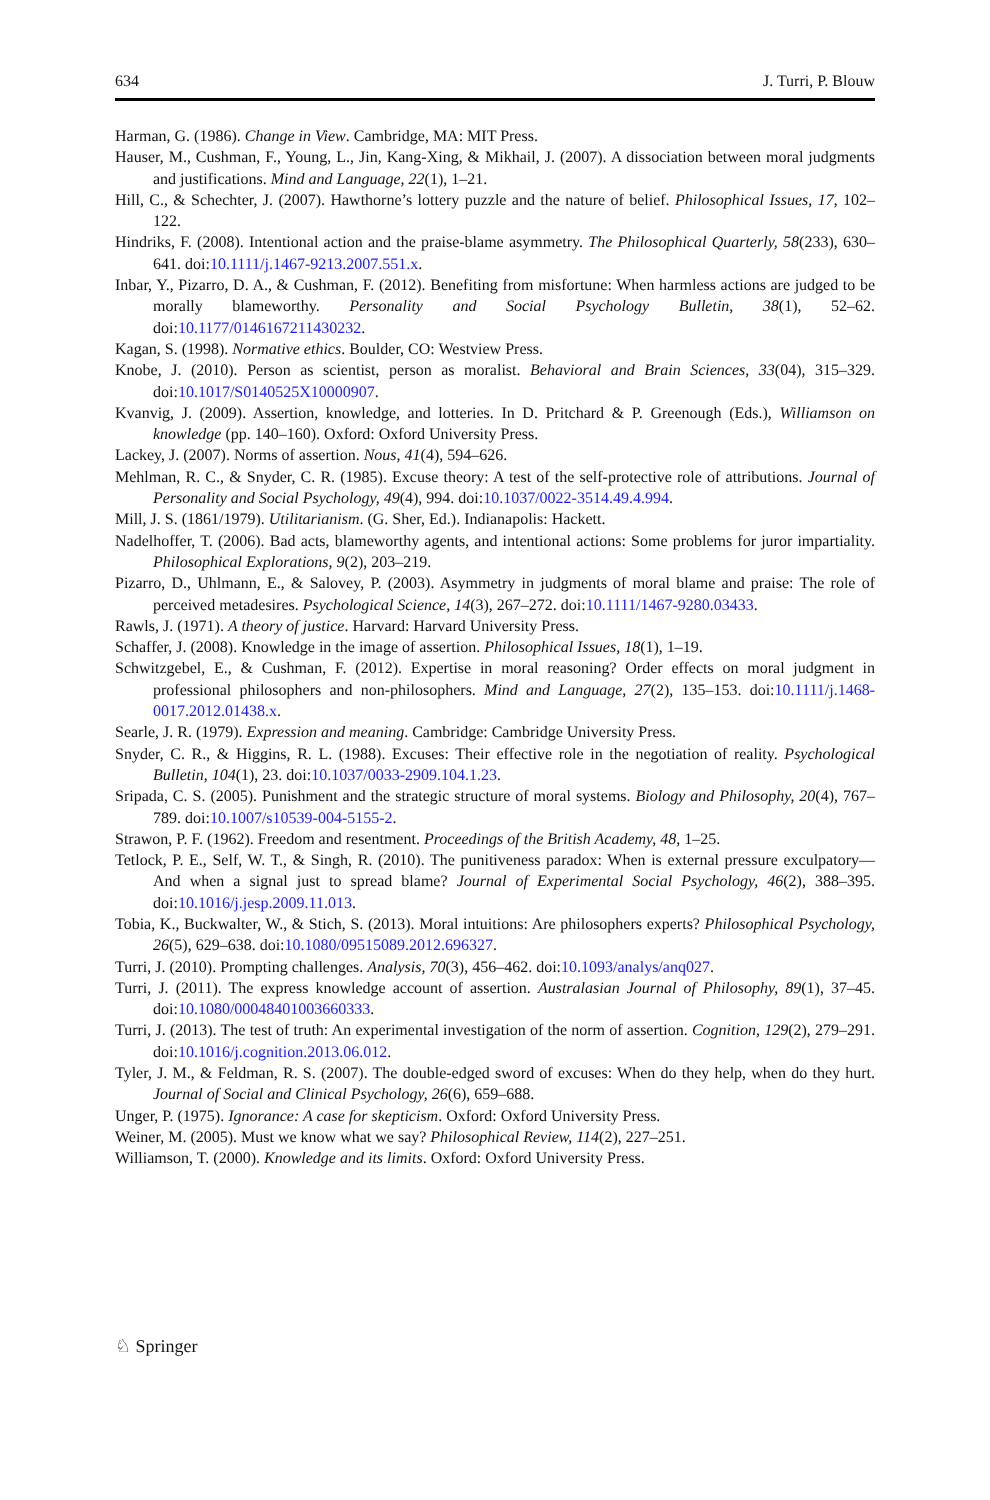634 J. Turri, P. Blouw
Harman, G. (1986). Change in View. Cambridge, MA: MIT Press.
Hauser, M., Cushman, F., Young, L., Jin, Kang-Xing, & Mikhail, J. (2007). A dissociation between moral judgments and justifications. Mind and Language, 22(1), 1–21.
Hill, C., & Schechter, J. (2007). Hawthorne’s lottery puzzle and the nature of belief. Philosophical Issues, 17, 102–122.
Hindriks, F. (2008). Intentional action and the praise-blame asymmetry. The Philosophical Quarterly, 58(233), 630–641. doi:10.1111/j.1467-9213.2007.551.x.
Inbar, Y., Pizarro, D. A., & Cushman, F. (2012). Benefiting from misfortune: When harmless actions are judged to be morally blameworthy. Personality and Social Psychology Bulletin, 38(1), 52–62. doi:10.1177/0146167211430232.
Kagan, S. (1998). Normative ethics. Boulder, CO: Westview Press.
Knobe, J. (2010). Person as scientist, person as moralist. Behavioral and Brain Sciences, 33(04), 315–329. doi:10.1017/S0140525X10000907.
Kvanvig, J. (2009). Assertion, knowledge, and lotteries. In D. Pritchard & P. Greenough (Eds.), Williamson on knowledge (pp. 140–160). Oxford: Oxford University Press.
Lackey, J. (2007). Norms of assertion. Nous, 41(4), 594–626.
Mehlman, R. C., & Snyder, C. R. (1985). Excuse theory: A test of the self-protective role of attributions. Journal of Personality and Social Psychology, 49(4), 994. doi:10.1037/0022-3514.49.4.994.
Mill, J. S. (1861/1979). Utilitarianism. (G. Sher, Ed.). Indianapolis: Hackett.
Nadelhoffer, T. (2006). Bad acts, blameworthy agents, and intentional actions: Some problems for juror impartiality. Philosophical Explorations, 9(2), 203–219.
Pizarro, D., Uhlmann, E., & Salovey, P. (2003). Asymmetry in judgments of moral blame and praise: The role of perceived metadesires. Psychological Science, 14(3), 267–272. doi:10.1111/1467-9280.03433.
Rawls, J. (1971). A theory of justice. Harvard: Harvard University Press.
Schaffer, J. (2008). Knowledge in the image of assertion. Philosophical Issues, 18(1), 1–19.
Schwitzgebel, E., & Cushman, F. (2012). Expertise in moral reasoning? Order effects on moral judgment in professional philosophers and non-philosophers. Mind and Language, 27(2), 135–153. doi:10.1111/j.1468-0017.2012.01438.x.
Searle, J. R. (1979). Expression and meaning. Cambridge: Cambridge University Press.
Snyder, C. R., & Higgins, R. L. (1988). Excuses: Their effective role in the negotiation of reality. Psychological Bulletin, 104(1), 23. doi:10.1037/0033-2909.104.1.23.
Sripada, C. S. (2005). Punishment and the strategic structure of moral systems. Biology and Philosophy, 20(4), 767–789. doi:10.1007/s10539-004-5155-2.
Strawon, P. F. (1962). Freedom and resentment. Proceedings of the British Academy, 48, 1–25.
Tetlock, P. E., Self, W. T., & Singh, R. (2010). The punitiveness paradox: When is external pressure exculpatory—And when a signal just to spread blame? Journal of Experimental Social Psychology, 46(2), 388–395. doi:10.1016/j.jesp.2009.11.013.
Tobia, K., Buckwalter, W., & Stich, S. (2013). Moral intuitions: Are philosophers experts? Philosophical Psychology, 26(5), 629–638. doi:10.1080/09515089.2012.696327.
Turri, J. (2010). Prompting challenges. Analysis, 70(3), 456–462. doi:10.1093/analys/anq027.
Turri, J. (2011). The express knowledge account of assertion. Australasian Journal of Philosophy, 89(1), 37–45. doi:10.1080/00048401003660333.
Turri, J. (2013). The test of truth: An experimental investigation of the norm of assertion. Cognition, 129(2), 279–291. doi:10.1016/j.cognition.2013.06.012.
Tyler, J. M., & Feldman, R. S. (2007). The double-edged sword of excuses: When do they help, when do they hurt. Journal of Social and Clinical Psychology, 26(6), 659–688.
Unger, P. (1975). Ignorance: A case for skepticism. Oxford: Oxford University Press.
Weiner, M. (2005). Must we know what we say? Philosophical Review, 114(2), 227–251.
Williamson, T. (2000). Knowledge and its limits. Oxford: Oxford University Press.
♘ Springer